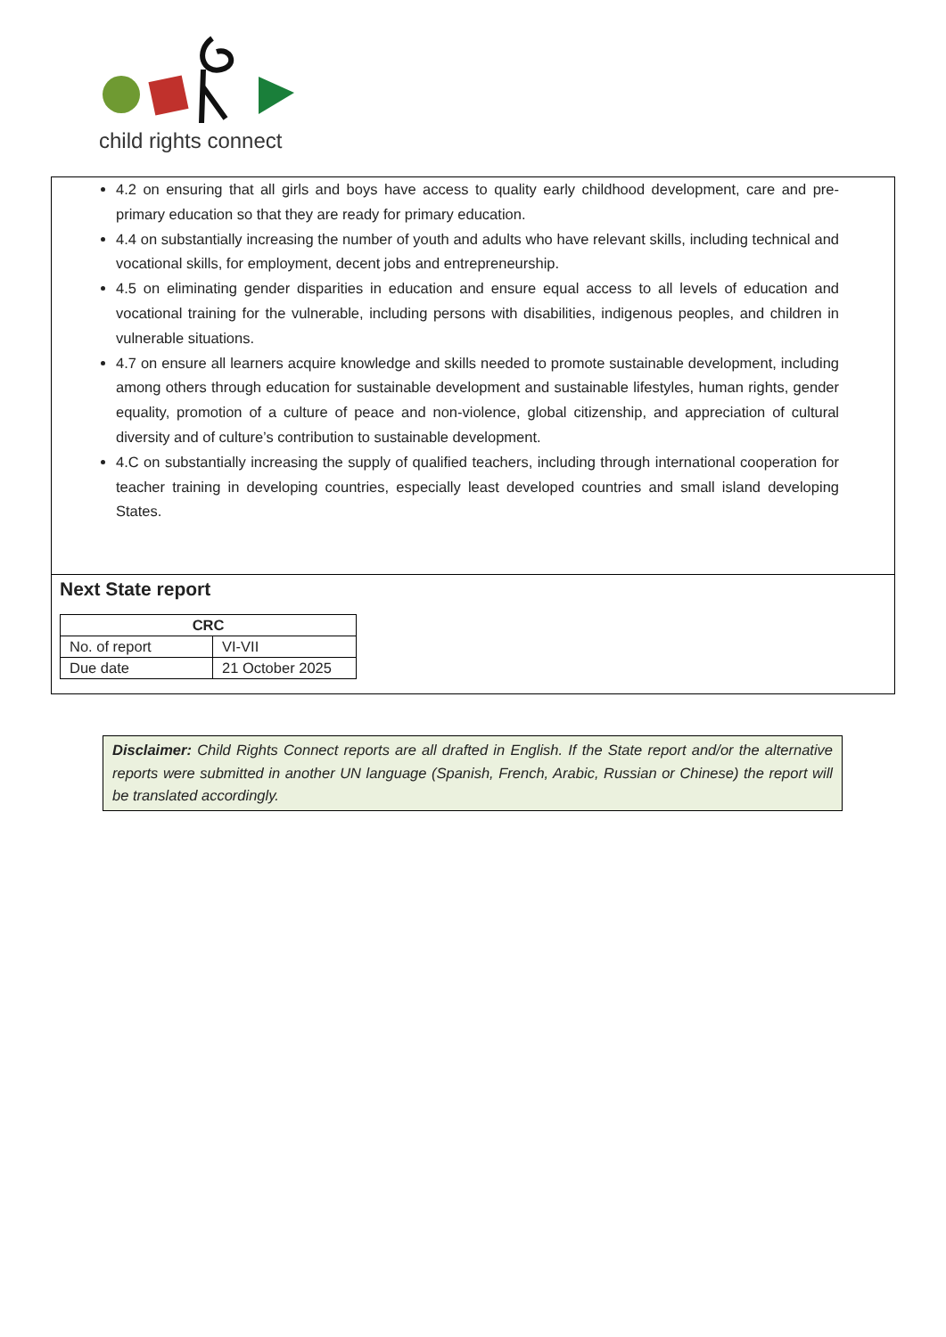child rights connect
4.2 on ensuring that all girls and boys have access to quality early childhood development, care and pre-primary education so that they are ready for primary education.
4.4 on substantially increasing the number of youth and adults who have relevant skills, including technical and vocational skills, for employment, decent jobs and entrepreneurship.
4.5 on eliminating gender disparities in education and ensure equal access to all levels of education and vocational training for the vulnerable, including persons with disabilities, indigenous peoples, and children in vulnerable situations.
4.7 on ensure all learners acquire knowledge and skills needed to promote sustainable development, including among others through education for sustainable development and sustainable lifestyles, human rights, gender equality, promotion of a culture of peace and non-violence, global citizenship, and appreciation of cultural diversity and of culture’s contribution to sustainable development.
4.C on substantially increasing the supply of qualified teachers, including through international cooperation for teacher training in developing countries, especially least developed countries and small island developing States.
Next State report
| CRC | |
| --- | --- |
| No. of report | VI-VII |
| Due date | 21 October 2025 |
Disclaimer: Child Rights Connect reports are all drafted in English. If the State report and/or the alternative reports were submitted in another UN language (Spanish, French, Arabic, Russian or Chinese) the report will be translated accordingly.